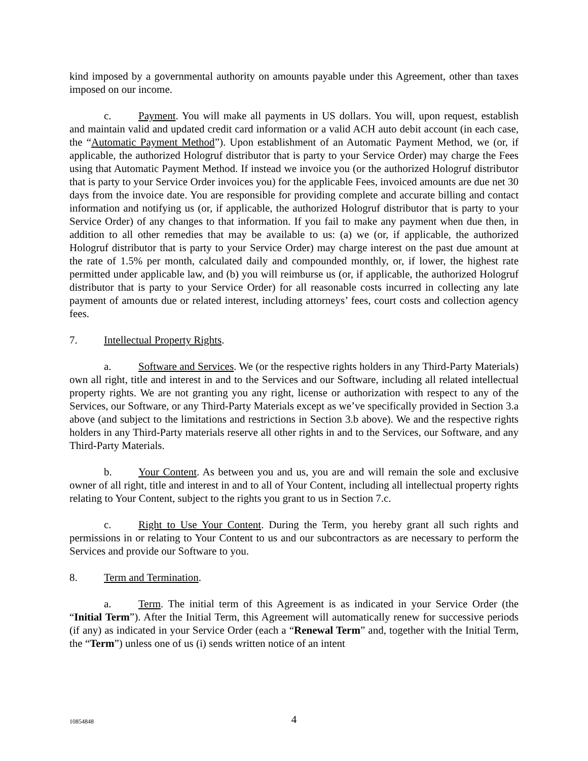kind imposed by a governmental authority on amounts payable under this Agreement, other than taxes imposed on our income.
c. Payment. You will make all payments in US dollars. You will, upon request, establish and maintain valid and updated credit card information or a valid ACH auto debit account (in each case, the “Automatic Payment Method”). Upon establishment of an Automatic Payment Method, we (or, if applicable, the authorized Hologruf distributor that is party to your Service Order) may charge the Fees using that Automatic Payment Method. If instead we invoice you (or the authorized Hologruf distributor that is party to your Service Order invoices you) for the applicable Fees, invoiced amounts are due net 30 days from the invoice date. You are responsible for providing complete and accurate billing and contact information and notifying us (or, if applicable, the authorized Hologruf distributor that is party to your Service Order) of any changes to that information. If you fail to make any payment when due then, in addition to all other remedies that may be available to us: (a) we (or, if applicable, the authorized Hologruf distributor that is party to your Service Order) may charge interest on the past due amount at the rate of 1.5% per month, calculated daily and compounded monthly, or, if lower, the highest rate permitted under applicable law, and (b) you will reimburse us (or, if applicable, the authorized Hologruf distributor that is party to your Service Order) for all reasonable costs incurred in collecting any late payment of amounts due or related interest, including attorneys’ fees, court costs and collection agency fees.
7. Intellectual Property Rights.
a. Software and Services. We (or the respective rights holders in any Third-Party Materials) own all right, title and interest in and to the Services and our Software, including all related intellectual property rights. We are not granting you any right, license or authorization with respect to any of the Services, our Software, or any Third-Party Materials except as we’ve specifically provided in Section 3.a above (and subject to the limitations and restrictions in Section 3.b above). We and the respective rights holders in any Third-Party materials reserve all other rights in and to the Services, our Software, and any Third-Party Materials.
b. Your Content. As between you and us, you are and will remain the sole and exclusive owner of all right, title and interest in and to all of Your Content, including all intellectual property rights relating to Your Content, subject to the rights you grant to us in Section 7.c.
c. Right to Use Your Content. During the Term, you hereby grant all such rights and permissions in or relating to Your Content to us and our subcontractors as are necessary to perform the Services and provide our Software to you.
8. Term and Termination.
a. Term. The initial term of this Agreement is as indicated in your Service Order (the “Initial Term”). After the Initial Term, this Agreement will automatically renew for successive periods (if any) as indicated in your Service Order (each a “Renewal Term” and, together with the Initial Term, the “Term”) unless one of us (i) sends written notice of an intent
10854848
4